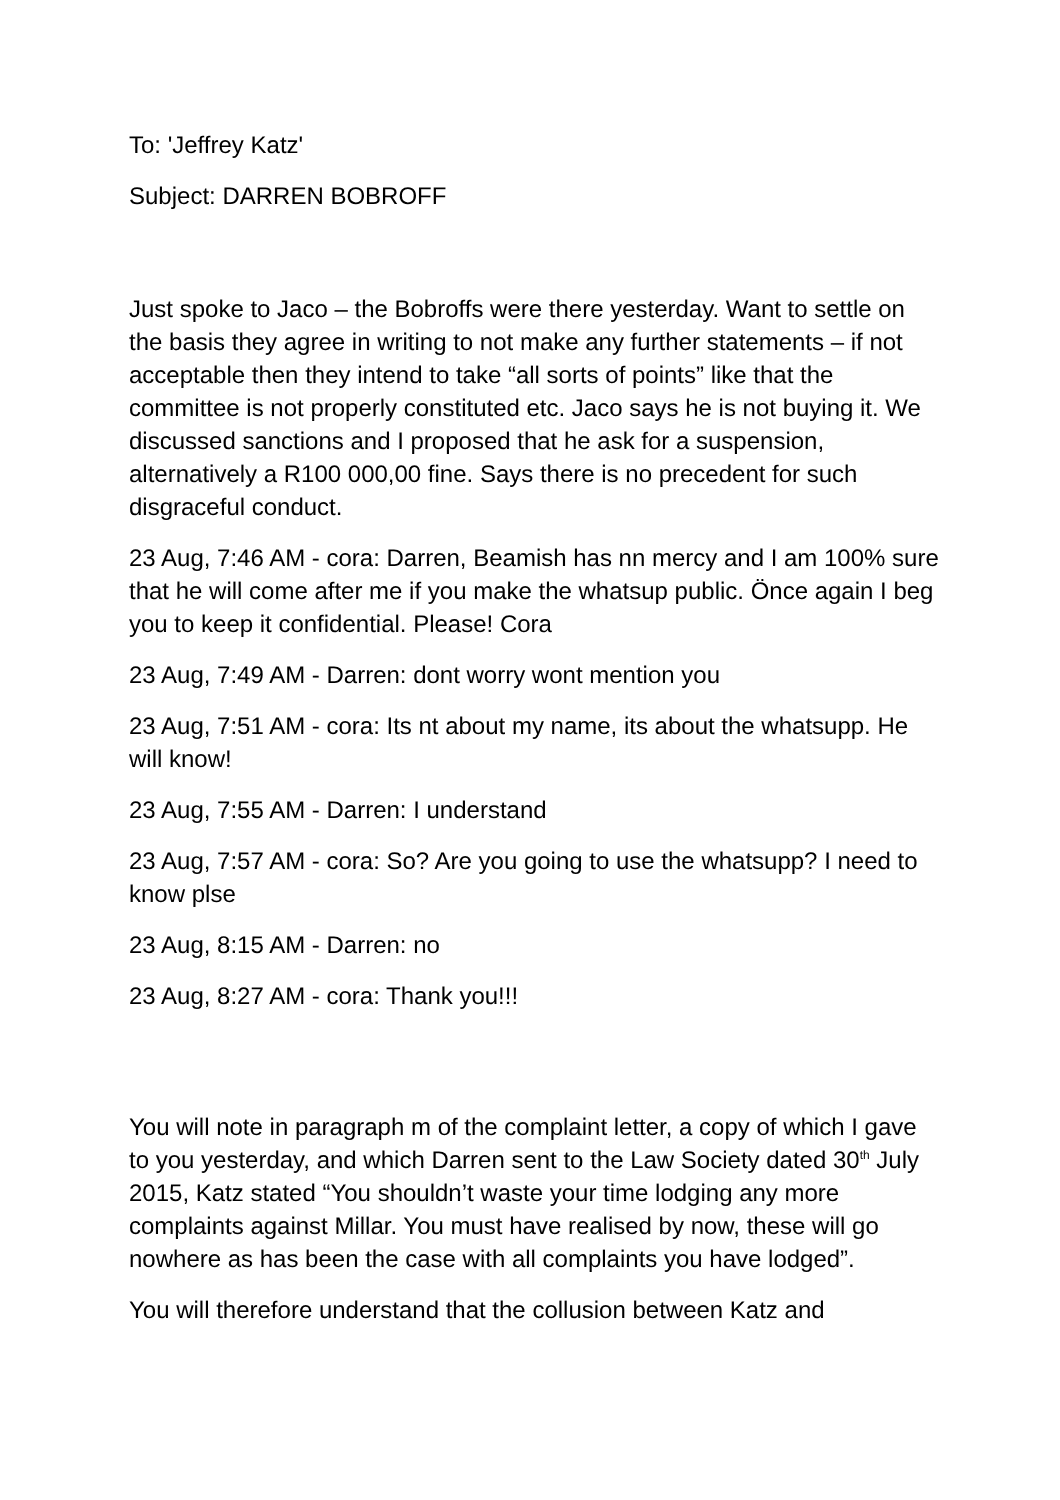To: 'Jeffrey Katz'
Subject: DARREN BOBROFF
Just spoke to Jaco – the Bobroffs were there yesterday. Want to settle on the basis they agree in writing to not make any further statements – if not acceptable then they intend to take “all sorts of points” like that the committee is not properly constituted etc. Jaco says he is not buying it. We discussed sanctions and I proposed that he ask for a suspension, alternatively a R100 000,00 fine. Says there is no precedent for such disgraceful conduct.
23 Aug, 7:46 AM - cora: Darren, Beamish has nn mercy and I am 100% sure that he will come after me if you make the whatsup public. Önce again I beg you to keep it confidential. Please! Cora
23 Aug, 7:49 AM - Darren: dont worry wont mention you
23 Aug, 7:51 AM - cora: Its nt about my name, its about the whatsupp. He will know!
23 Aug, 7:55 AM - Darren: I understand
23 Aug, 7:57 AM - cora: So? Are you going to use the whatsupp? I need to know plse
23 Aug, 8:15 AM - Darren: no
23 Aug, 8:27 AM - cora: Thank you!!!
You will note in paragraph m of the complaint letter, a copy of which I gave to you yesterday, and which Darren sent to the Law Society dated 30<sup>th</sup> July 2015, Katz stated “You shouldn’t waste your time lodging any more complaints against Millar. You must have realised by now, these will go nowhere as has been the case with all complaints you have lodged”.
You will therefore understand that the collusion between Katz and